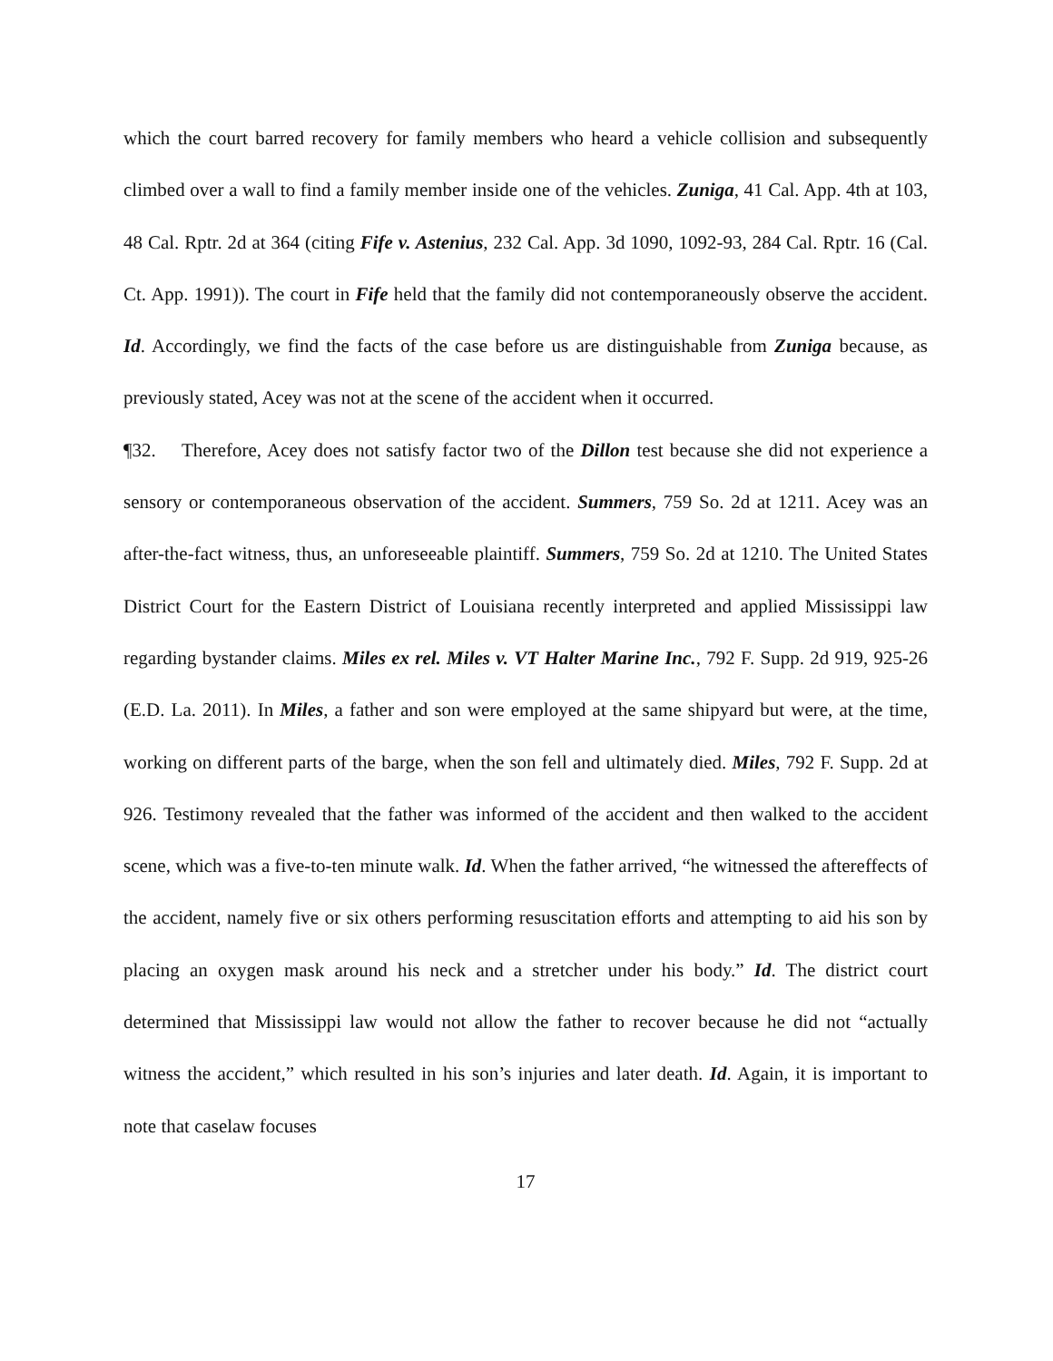which the court barred recovery for family members who heard a vehicle collision and subsequently climbed over a wall to find a family member inside one of the vehicles. Zuniga, 41 Cal. App. 4th at 103, 48 Cal. Rptr. 2d at 364 (citing Fife v. Astenius, 232 Cal. App. 3d 1090, 1092-93, 284 Cal. Rptr. 16 (Cal. Ct. App. 1991)). The court in Fife held that the family did not contemporaneously observe the accident. Id. Accordingly, we find the facts of the case before us are distinguishable from Zuniga because, as previously stated, Acey was not at the scene of the accident when it occurred.
¶32. Therefore, Acey does not satisfy factor two of the Dillon test because she did not experience a sensory or contemporaneous observation of the accident. Summers, 759 So. 2d at 1211. Acey was an after-the-fact witness, thus, an unforeseeable plaintiff. Summers, 759 So. 2d at 1210. The United States District Court for the Eastern District of Louisiana recently interpreted and applied Mississippi law regarding bystander claims. Miles ex rel. Miles v. VT Halter Marine Inc., 792 F. Supp. 2d 919, 925-26 (E.D. La. 2011). In Miles, a father and son were employed at the same shipyard but were, at the time, working on different parts of the barge, when the son fell and ultimately died. Miles, 792 F. Supp. 2d at 926. Testimony revealed that the father was informed of the accident and then walked to the accident scene, which was a five-to-ten minute walk. Id. When the father arrived, “he witnessed the aftereffects of the accident, namely five or six others performing resuscitation efforts and attempting to aid his son by placing an oxygen mask around his neck and a stretcher under his body.” Id. The district court determined that Mississippi law would not allow the father to recover because he did not “actually witness the accident,” which resulted in his son’s injuries and later death. Id. Again, it is important to note that caselaw focuses
17